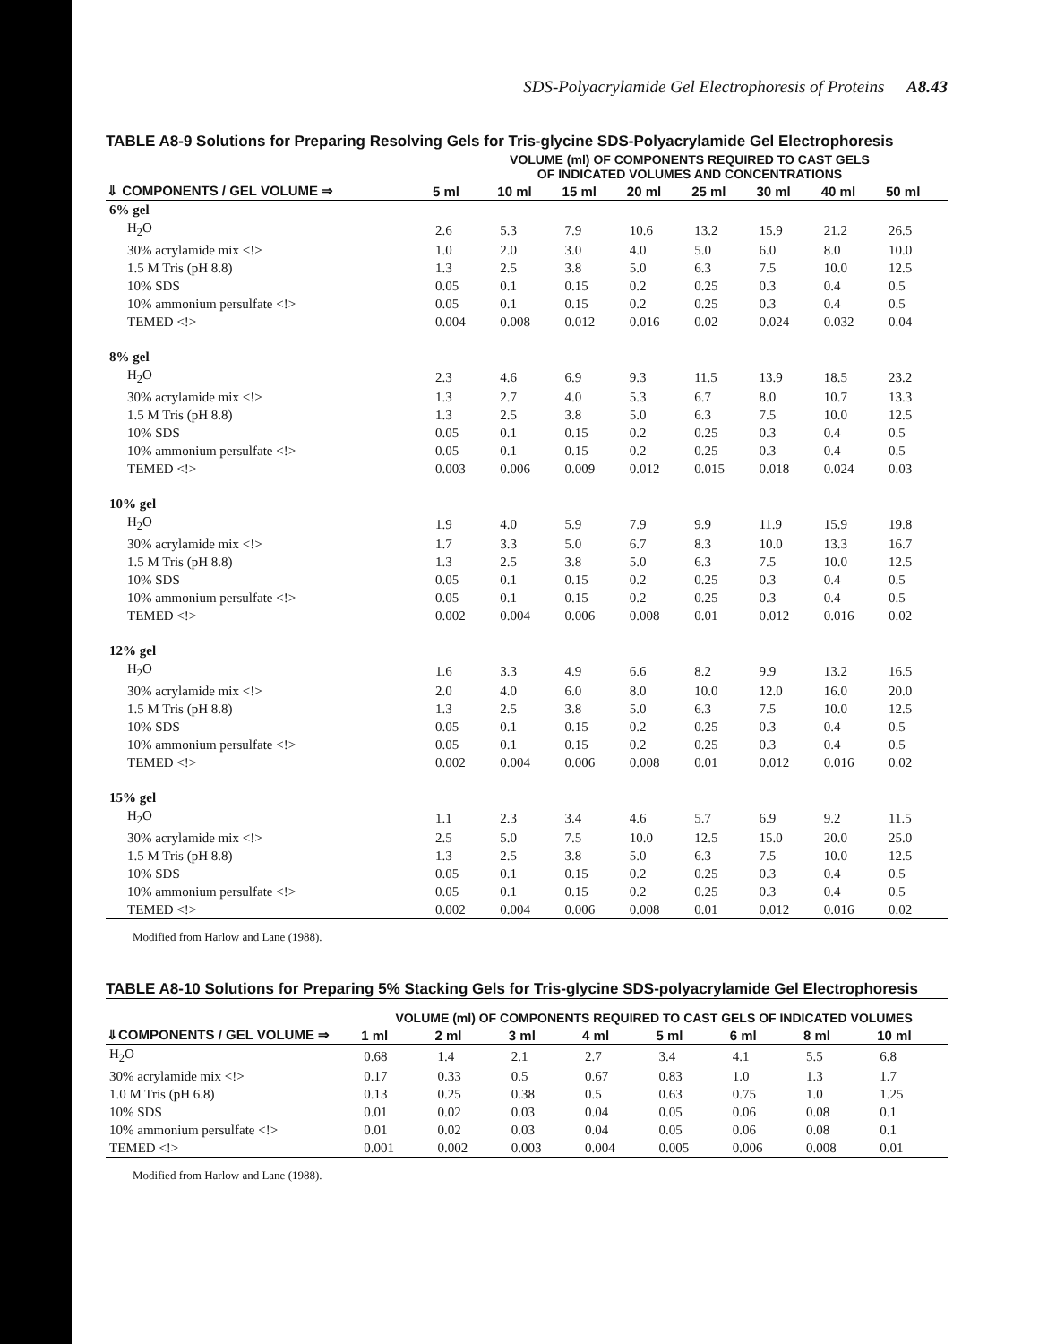SDS-Polyacrylamide Gel Electrophoresis of Proteins A8.43
TABLE A8-9 Solutions for Preparing Resolving Gels for Tris-glycine SDS-Polyacrylamide Gel Electrophoresis
| | VOLUME (ml) OF COMPONENTS REQUIRED TO CAST GELS OF INDICATED VOLUMES AND CONCENTRATIONS | | | | | | | |
| --- | --- | --- | --- | --- | --- | --- | --- | --- |
| ⇓ COMPONENTS / GEL VOLUME ⇒ | 5 ml | 10 ml | 15 ml | 20 ml | 25 ml | 30 ml | 40 ml | 50 ml |
| 6% gel | | | | | | | | |
| H<sub>2</sub>O | 2.6 | 5.3 | 7.9 | 10.6 | 13.2 | 15.9 | 21.2 | 26.5 |
| 30% acrylamide mix <!> | 1.0 | 2.0 | 3.0 | 4.0 | 5.0 | 6.0 | 8.0 | 10.0 |
| 1.5 M Tris (pH 8.8) | 1.3 | 2.5 | 3.8 | 5.0 | 6.3 | 7.5 | 10.0 | 12.5 |
| 10% SDS | 0.05 | 0.1 | 0.15 | 0.2 | 0.25 | 0.3 | 0.4 | 0.5 |
| 10% ammonium persulfate <!> | 0.05 | 0.1 | 0.15 | 0.2 | 0.25 | 0.3 | 0.4 | 0.5 |
| TEMED <!> | 0.004 | 0.008 | 0.012 | 0.016 | 0.02 | 0.024 | 0.032 | 0.04 |
| 8% gel | | | | | | | | |
| H<sub>2</sub>O | 2.3 | 4.6 | 6.9 | 9.3 | 11.5 | 13.9 | 18.5 | 23.2 |
| 30% acrylamide mix <!> | 1.3 | 2.7 | 4.0 | 5.3 | 6.7 | 8.0 | 10.7 | 13.3 |
| 1.5 M Tris (pH 8.8) | 1.3 | 2.5 | 3.8 | 5.0 | 6.3 | 7.5 | 10.0 | 12.5 |
| 10% SDS | 0.05 | 0.1 | 0.15 | 0.2 | 0.25 | 0.3 | 0.4 | 0.5 |
| 10% ammonium persulfate <!> | 0.05 | 0.1 | 0.15 | 0.2 | 0.25 | 0.3 | 0.4 | 0.5 |
| TEMED <!> | 0.003 | 0.006 | 0.009 | 0.012 | 0.015 | 0.018 | 0.024 | 0.03 |
| 10% gel | | | | | | | | |
| H<sub>2</sub>O | 1.9 | 4.0 | 5.9 | 7.9 | 9.9 | 11.9 | 15.9 | 19.8 |
| 30% acrylamide mix <!> | 1.7 | 3.3 | 5.0 | 6.7 | 8.3 | 10.0 | 13.3 | 16.7 |
| 1.5 M Tris (pH 8.8) | 1.3 | 2.5 | 3.8 | 5.0 | 6.3 | 7.5 | 10.0 | 12.5 |
| 10% SDS | 0.05 | 0.1 | 0.15 | 0.2 | 0.25 | 0.3 | 0.4 | 0.5 |
| 10% ammonium persulfate <!> | 0.05 | 0.1 | 0.15 | 0.2 | 0.25 | 0.3 | 0.4 | 0.5 |
| TEMED <!> | 0.002 | 0.004 | 0.006 | 0.008 | 0.01 | 0.012 | 0.016 | 0.02 |
| 12% gel | | | | | | | | |
| H<sub>2</sub>O | 1.6 | 3.3 | 4.9 | 6.6 | 8.2 | 9.9 | 13.2 | 16.5 |
| 30% acrylamide mix <!> | 2.0 | 4.0 | 6.0 | 8.0 | 10.0 | 12.0 | 16.0 | 20.0 |
| 1.5 M Tris (pH 8.8) | 1.3 | 2.5 | 3.8 | 5.0 | 6.3 | 7.5 | 10.0 | 12.5 |
| 10% SDS | 0.05 | 0.1 | 0.15 | 0.2 | 0.25 | 0.3 | 0.4 | 0.5 |
| 10% ammonium persulfate <!> | 0.05 | 0.1 | 0.15 | 0.2 | 0.25 | 0.3 | 0.4 | 0.5 |
| TEMED <!> | 0.002 | 0.004 | 0.006 | 0.008 | 0.01 | 0.012 | 0.016 | 0.02 |
| 15% gel | | | | | | | | |
| H<sub>2</sub>O | 1.1 | 2.3 | 3.4 | 4.6 | 5.7 | 6.9 | 9.2 | 11.5 |
| 30% acrylamide mix <!> | 2.5 | 5.0 | 7.5 | 10.0 | 12.5 | 15.0 | 20.0 | 25.0 |
| 1.5 M Tris (pH 8.8) | 1.3 | 2.5 | 3.8 | 5.0 | 6.3 | 7.5 | 10.0 | 12.5 |
| 10% SDS | 0.05 | 0.1 | 0.15 | 0.2 | 0.25 | 0.3 | 0.4 | 0.5 |
| 10% ammonium persulfate <!> | 0.05 | 0.1 | 0.15 | 0.2 | 0.25 | 0.3 | 0.4 | 0.5 |
| TEMED <!> | 0.002 | 0.004 | 0.006 | 0.008 | 0.01 | 0.012 | 0.016 | 0.02 |
Modified from Harlow and Lane (1988).
TABLE A8-10 Solutions for Preparing 5% Stacking Gels for Tris-glycine SDS-polyacrylamide Gel Electrophoresis
| | VOLUME (ml) OF COMPONENTS REQUIRED TO CAST GELS OF INDICATED VOLUMES | | | | | | | |
| --- | --- | --- | --- | --- | --- | --- | --- | --- |
| ⇓COMPONENTS / GEL VOLUME ⇒ | 1 ml | 2 ml | 3 ml | 4 ml | 5 ml | 6 ml | 8 ml | 10 ml |
| H<sub>2</sub>O | 0.68 | 1.4 | 2.1 | 2.7 | 3.4 | 4.1 | 5.5 | 6.8 |
| 30% acrylamide mix <!> | 0.17 | 0.33 | 0.5 | 0.67 | 0.83 | 1.0 | 1.3 | 1.7 |
| 1.0 M Tris (pH 6.8) | 0.13 | 0.25 | 0.38 | 0.5 | 0.63 | 0.75 | 1.0 | 1.25 |
| 10% SDS | 0.01 | 0.02 | 0.03 | 0.04 | 0.05 | 0.06 | 0.08 | 0.1 |
| 10% ammonium persulfate <!> | 0.01 | 0.02 | 0.03 | 0.04 | 0.05 | 0.06 | 0.08 | 0.1 |
| TEMED <!> | 0.001 | 0.002 | 0.003 | 0.004 | 0.005 | 0.006 | 0.008 | 0.01 |
Modified from Harlow and Lane (1988).